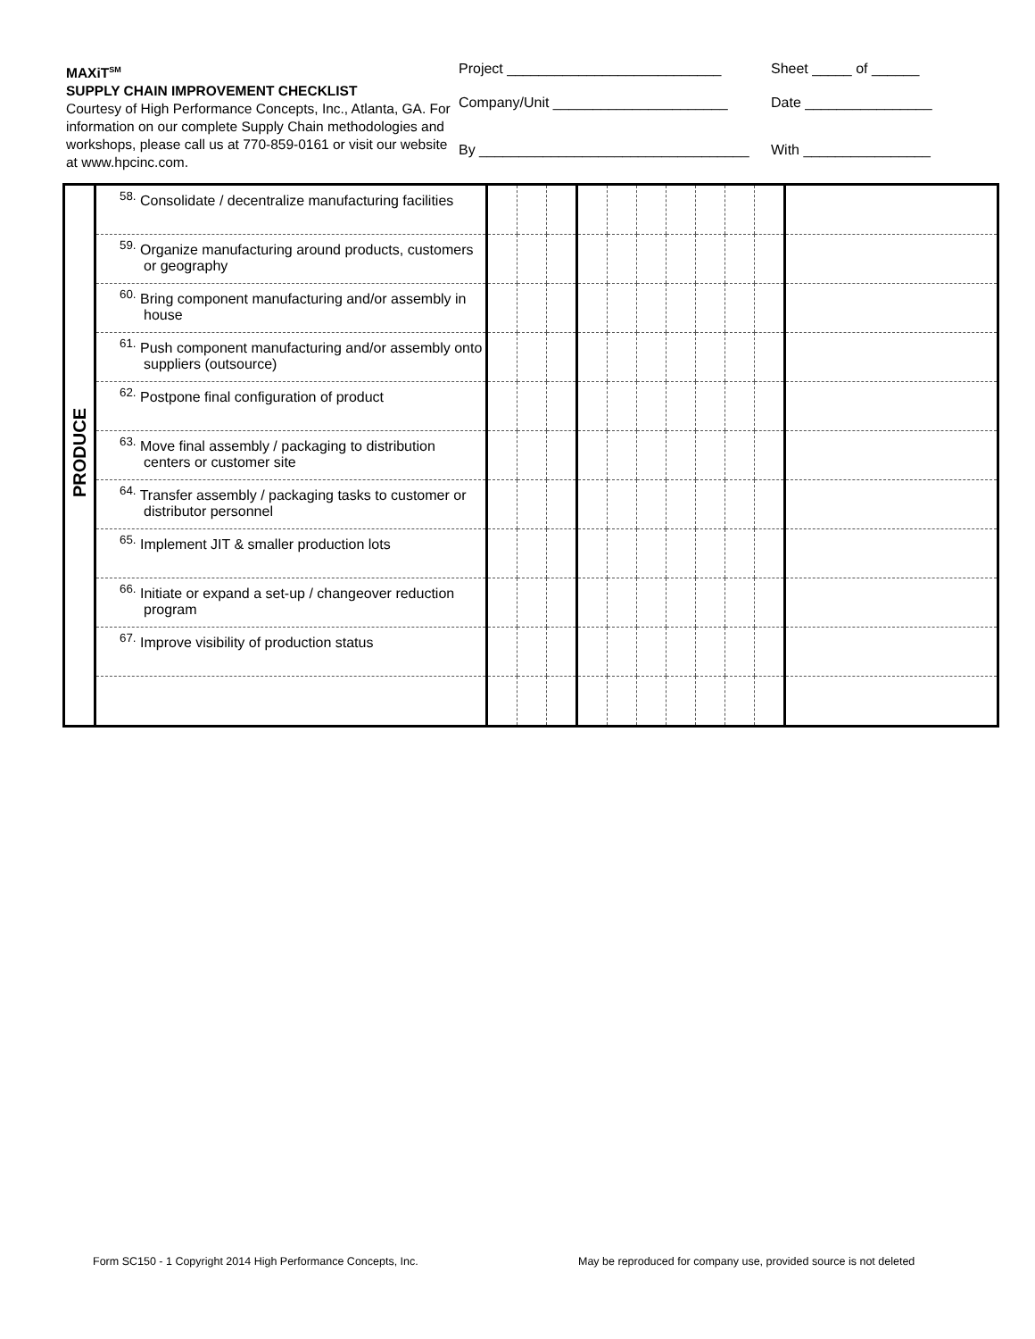MAXiT<sup>SM</sup>
SUPPLY CHAIN IMPROVEMENT CHECKLIST
Courtesy of High Performance Concepts, Inc., Atlanta, GA. For information on our complete Supply Chain methodologies and workshops, please call us at 770-859-0161 or visit our website at www.hpcinc.com.
Project ___________________________
Company/Unit ______________________
By __________________________________
Sheet _____ of ______
Date ________________
With ________________
| PRODUCE | <sup>58.</sup> Consolidate / decentralize manufacturing facilities | | | | | | | | | | | |
| | <sup>59.</sup> Organize manufacturing around products, customers or geography | | | | | | | | | | | |
| | <sup>60.</sup> Bring component manufacturing and/or assembly in house | | | | | | | | | | | |
| | <sup>61.</sup> Push component manufacturing and/or assembly onto suppliers (outsource) | | | | | | | | | | | |
| | <sup>62.</sup> Postpone final configuration of product | | | | | | | | | | | |
| | <sup>63.</sup> Move final assembly / packaging to distribution centers or customer site | | | | | | | | | | | |
| | <sup>64.</sup> Transfer assembly / packaging tasks to customer or distributor personnel | | | | | | | | | | | |
| | <sup>65.</sup> Implement JIT & smaller production lots | | | | | | | | | | | |
| | <sup>66.</sup> Initiate or expand a set-up / changeover reduction program | | | | | | | | | | | |
| | <sup>67.</sup> Improve visibility of production status | | | | | | | | | | | |
Form SC150 - 1 Copyright 2014 High Performance Concepts, Inc.
May be reproduced for company use, provided source is not deleted